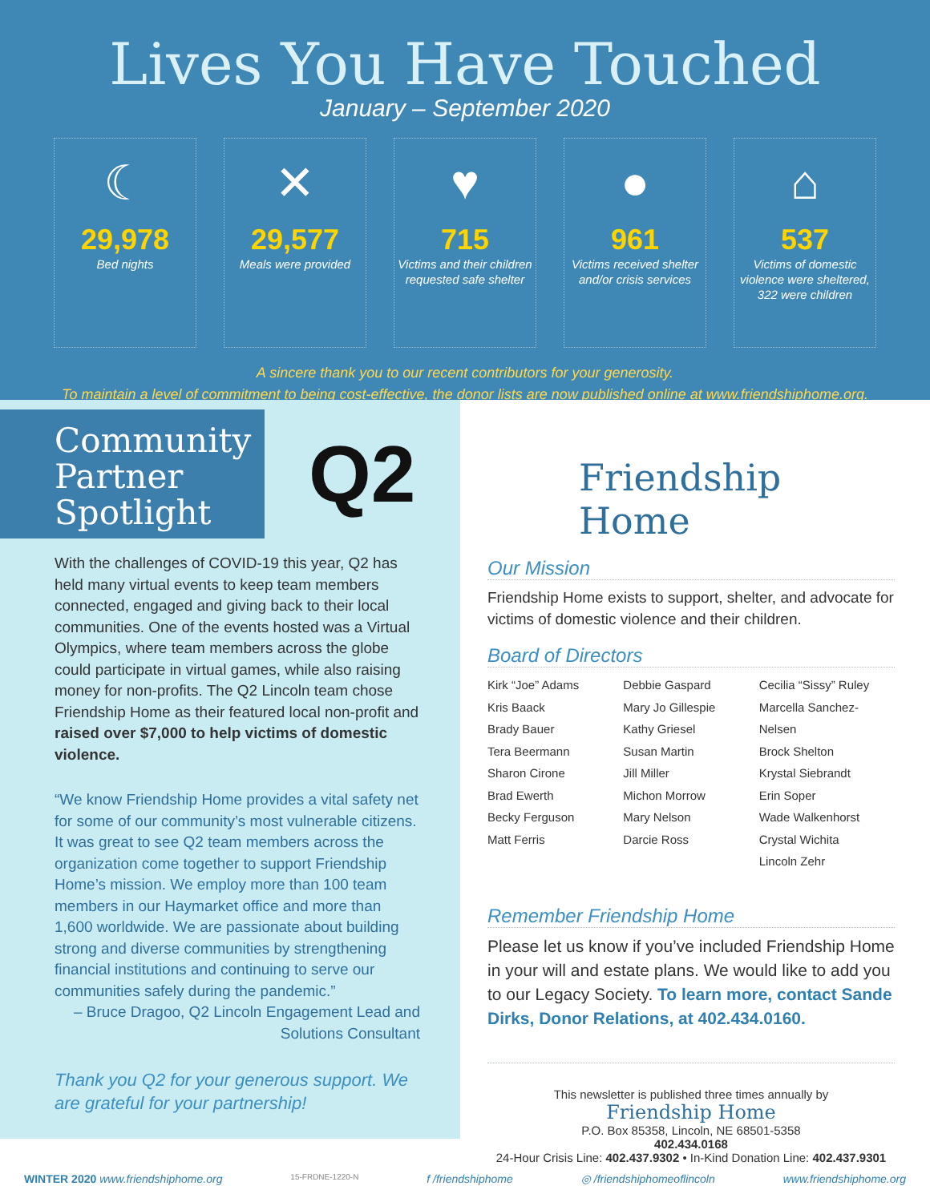Lives You Have Touched
January – September 2020
☾
29,978
Bed nights
✕
29,577
Meals were provided
♥
715
Victims and their children requested safe shelter
●
961
Victims received shelter and/or crisis services
⌂
537
Victims of domestic violence were sheltered, 322 were children
A sincere thank you to our recent contributors for your generosity.
To maintain a level of commitment to being cost-effective, the donor lists are now published online at www.friendshiphome.org.
Community Partner Spotlight
Q2
With the challenges of COVID-19 this year, Q2 has held many virtual events to keep team members connected, engaged and giving back to their local communities. One of the events hosted was a Virtual Olympics, where team members across the globe could participate in virtual games, while also raising money for non-profits. The Q2 Lincoln team chose Friendship Home as their featured local non-profit and raised over $7,000 to help victims of domestic violence.
“We know Friendship Home provides a vital safety net for some of our community’s most vulnerable citizens. It was great to see Q2 team members across the organization come together to support Friendship Home’s mission. We employ more than 100 team members in our Haymarket office and more than 1,600 worldwide. We are passionate about building strong and diverse communities by strengthening financial institutions and continuing to serve our communities safely during the pandemic.”
– Bruce Dragoo, Q2 Lincoln Engagement Lead and Solutions Consultant
Thank you Q2 for your generous support. We are grateful for your partnership!
Friendship Home
Our Mission
Friendship Home exists to support, shelter, and advocate for victims of domestic violence and their children.
Board of Directors
Kirk “Joe” Adams
Kris Baack
Brady Bauer
Tera Beermann
Sharon Cirone
Brad Ewerth
Becky Ferguson
Matt Ferris
Debbie Gaspard
Mary Jo Gillespie
Kathy Griesel
Susan Martin
Jill Miller
Michon Morrow
Mary Nelson
Darcie Ross
Cecilia “Sissy” Ruley
Marcella Sanchez-Nelsen
Brock Shelton
Krystal Siebrandt
Erin Soper
Wade Walkenhorst
Crystal Wichita
Lincoln Zehr
Remember Friendship Home
Please let us know if you’ve included Friendship Home in your will and estate plans. We would like to add you to our Legacy Society. To learn more, contact Sande Dirks, Donor Relations, at 402.434.0160.
This newsletter is published three times annually by
Friendship Home
P.O. Box 85358, Lincoln, NE 68501-5358
402.434.0168
24-Hour Crisis Line: 402.437.9302 • In-Kind Donation Line: 402.437.9301
WINTER 2020 www.friendshiphome.org 15-FRDNE-1220-N f /friendshiphome ◎ /friendshiphomeoflincoln www.friendshiphome.org